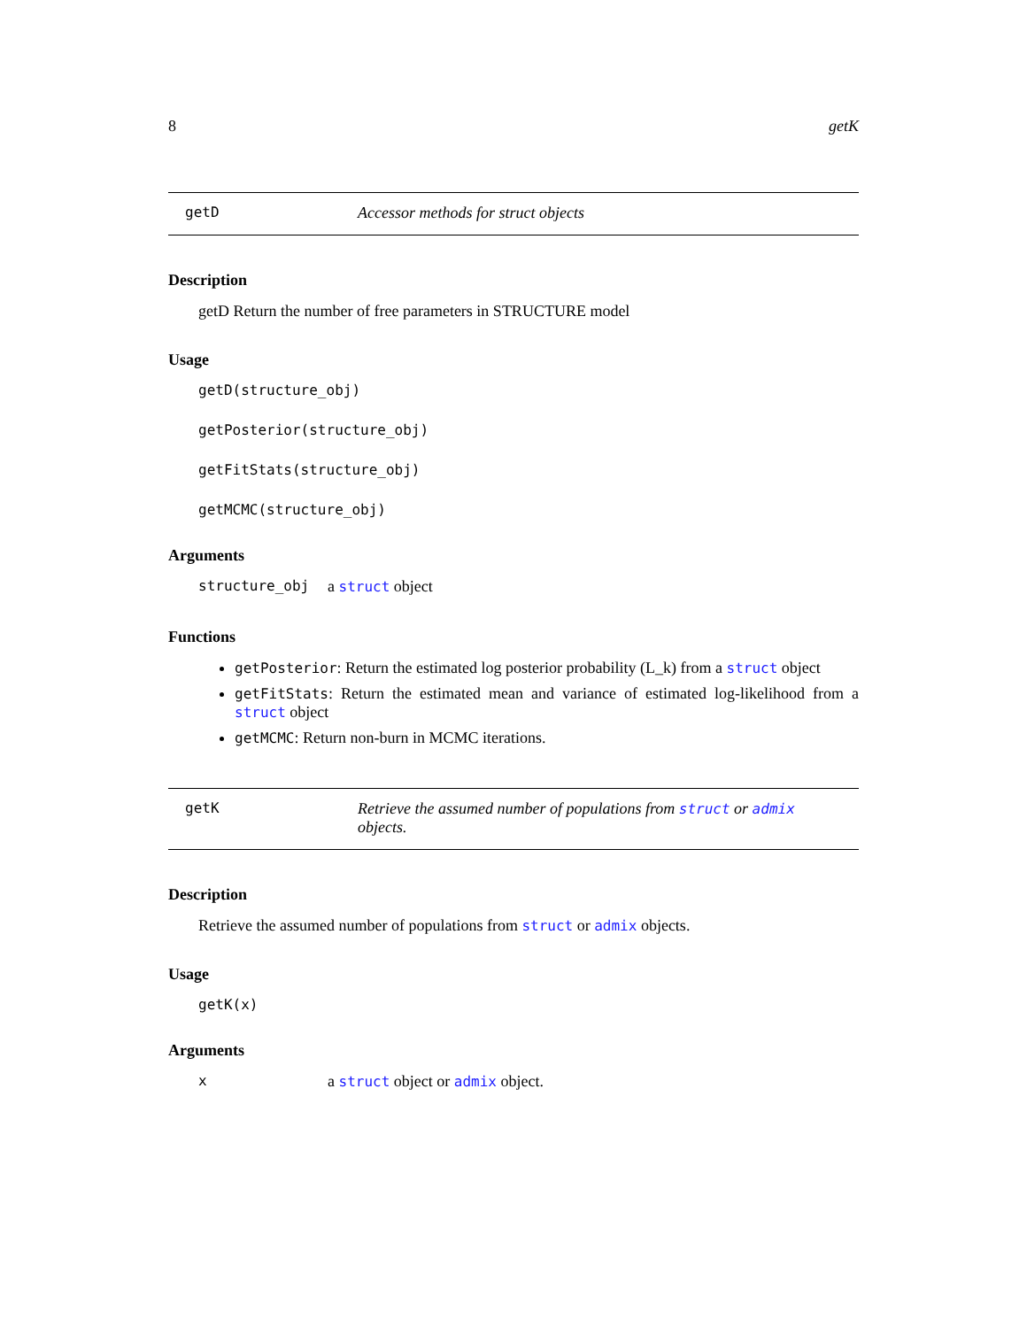8 getK
getD Accessor methods for struct objects
Description
getD Return the number of free parameters in STRUCTURE model
Usage
getD(structure_obj)
getPosterior(structure_obj)
getFitStats(structure_obj)
getMCMC(structure_obj)
Arguments
structure_obj a struct object
Functions
getPosterior: Return the estimated log posterior probability (L_k) from a struct object
getFitStats: Return the estimated mean and variance of estimated log-likelihood from a struct object
getMCMC: Return non-burn in MCMC iterations.
getK Retrieve the assumed number of populations from struct or admix objects.
Description
Retrieve the assumed number of populations from struct or admix objects.
Usage
getK(x)
Arguments
xa struct object or admix object.